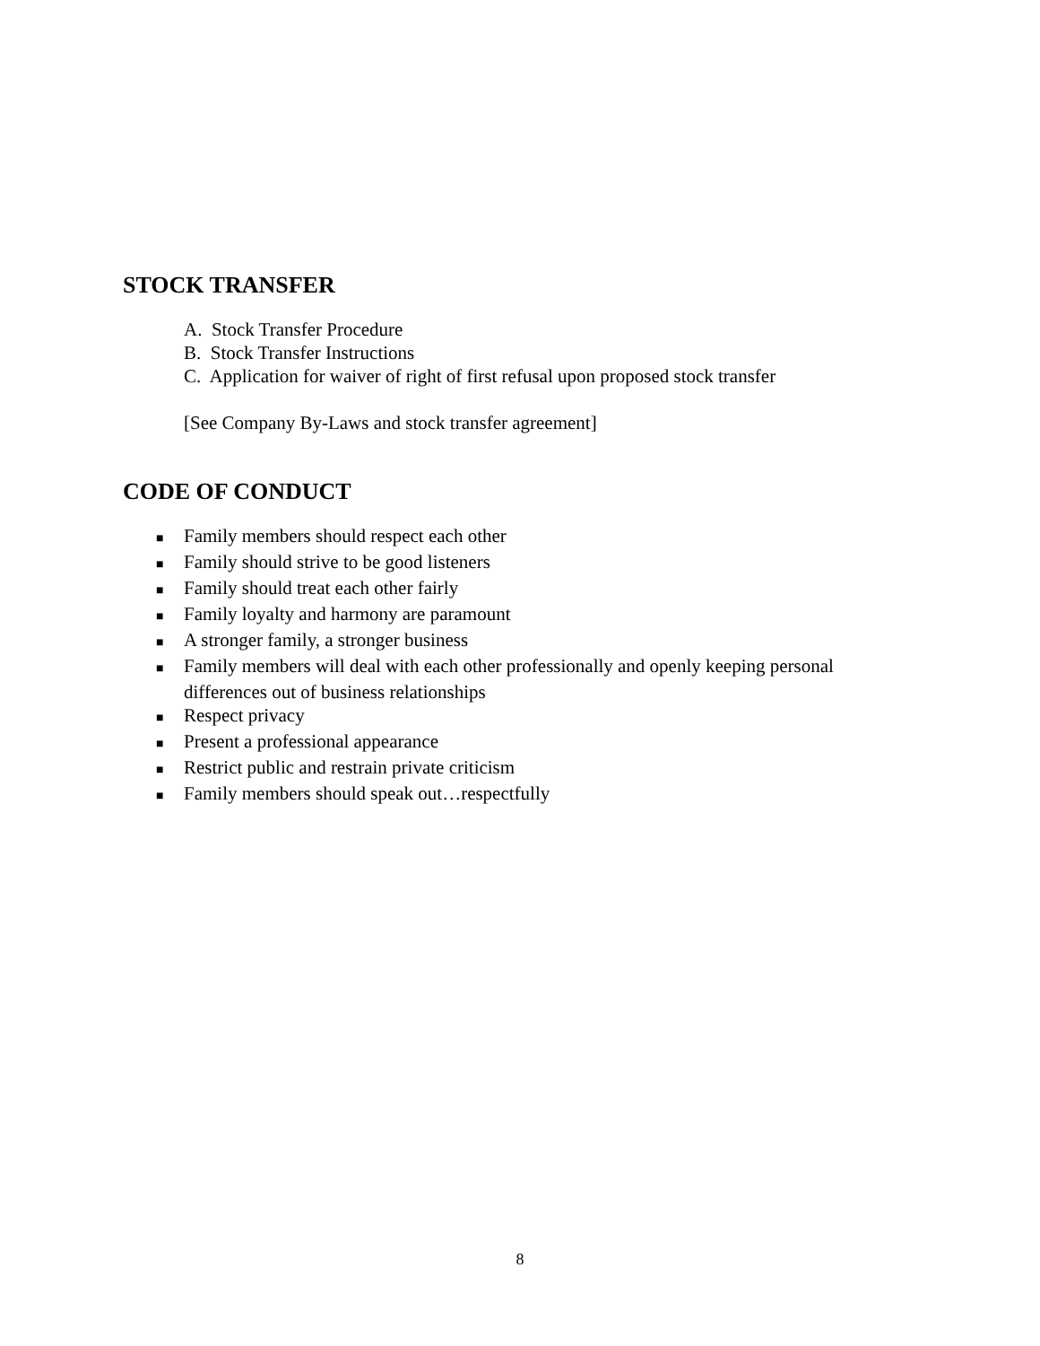STOCK TRANSFER
A. Stock Transfer Procedure
B. Stock Transfer Instructions
C. Application for waiver of right of first refusal upon proposed stock transfer
[See Company By-Laws and stock transfer agreement]
CODE OF CONDUCT
■ Family members should respect each other
■ Family should strive to be good listeners
■ Family should treat each other fairly
■ Family loyalty and harmony are paramount
■ A stronger family, a stronger business
■ Family members will deal with each other professionally and openly keeping personal differences out of business relationships
■ Respect privacy
■ Present a professional appearance
■ Restrict public and restrain private criticism
■ Family members should speak out…respectfully
8